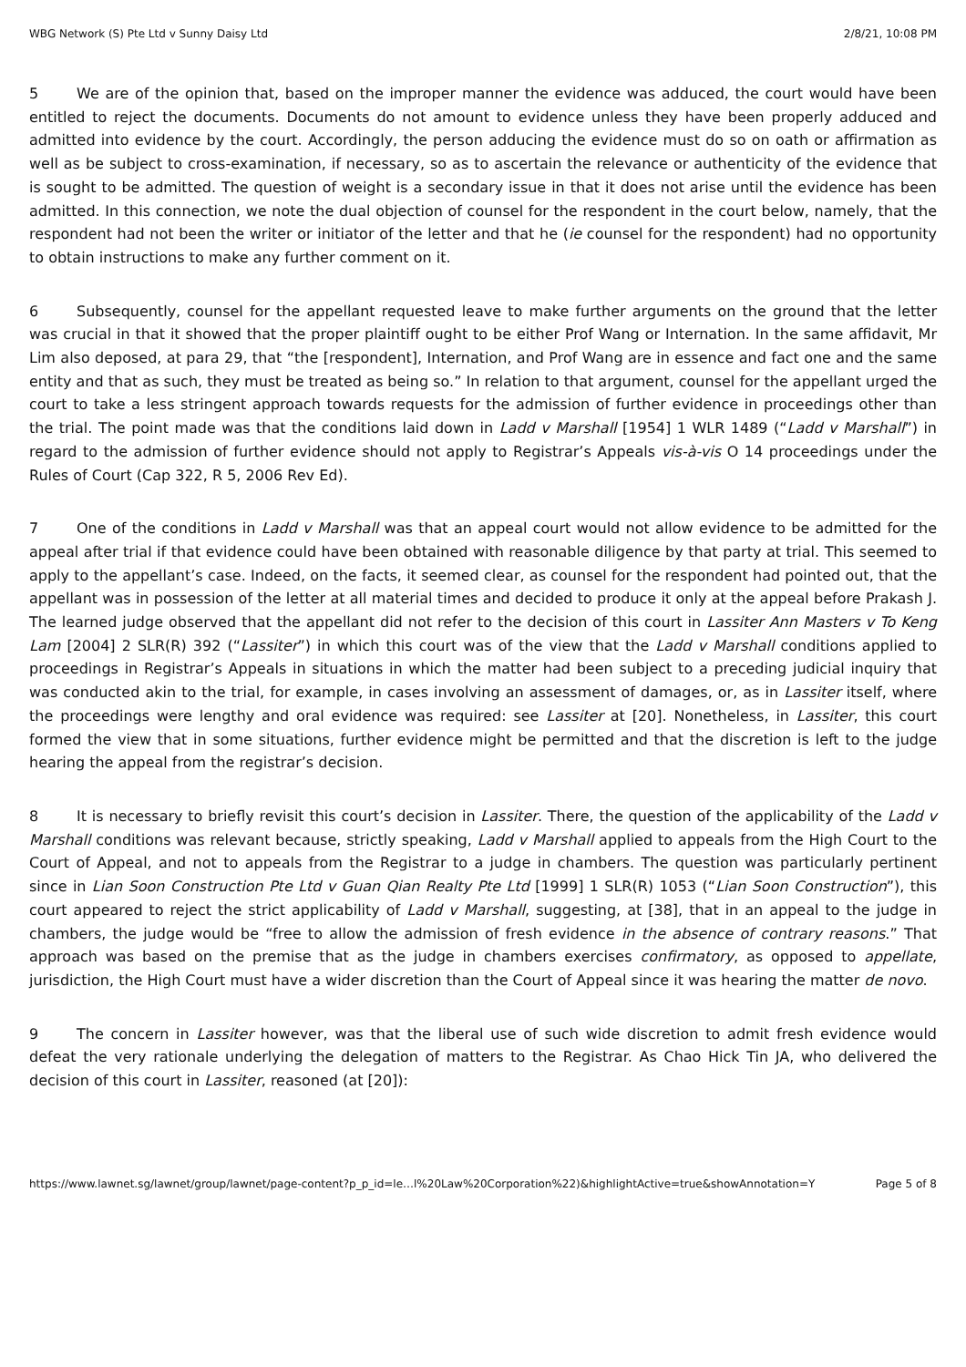WBG Network (S) Pte Ltd v Sunny Daisy Ltd 2/8/21, 10:08 PM
5 We are of the opinion that, based on the improper manner the evidence was adduced, the court would have been entitled to reject the documents. Documents do not amount to evidence unless they have been properly adduced and admitted into evidence by the court. Accordingly, the person adducing the evidence must do so on oath or affirmation as well as be subject to cross-examination, if necessary, so as to ascertain the relevance or authenticity of the evidence that is sought to be admitted. The question of weight is a secondary issue in that it does not arise until the evidence has been admitted. In this connection, we note the dual objection of counsel for the respondent in the court below, namely, that the respondent had not been the writer or initiator of the letter and that he (ie counsel for the respondent) had no opportunity to obtain instructions to make any further comment on it.
6 Subsequently, counsel for the appellant requested leave to make further arguments on the ground that the letter was crucial in that it showed that the proper plaintiff ought to be either Prof Wang or Internation. In the same affidavit, Mr Lim also deposed, at para 29, that “the [respondent], Internation, and Prof Wang are in essence and fact one and the same entity and that as such, they must be treated as being so.” In relation to that argument, counsel for the appellant urged the court to take a less stringent approach towards requests for the admission of further evidence in proceedings other than the trial. The point made was that the conditions laid down in Ladd v Marshall [1954] 1 WLR 1489 (“Ladd v Marshall”) in regard to the admission of further evidence should not apply to Registrar’s Appeals vis-à-vis O 14 proceedings under the Rules of Court (Cap 322, R 5, 2006 Rev Ed).
7 One of the conditions in Ladd v Marshall was that an appeal court would not allow evidence to be admitted for the appeal after trial if that evidence could have been obtained with reasonable diligence by that party at trial. This seemed to apply to the appellant’s case. Indeed, on the facts, it seemed clear, as counsel for the respondent had pointed out, that the appellant was in possession of the letter at all material times and decided to produce it only at the appeal before Prakash J. The learned judge observed that the appellant did not refer to the decision of this court in Lassiter Ann Masters v To Keng Lam [2004] 2 SLR(R) 392 (“Lassiter”) in which this court was of the view that the Ladd v Marshall conditions applied to proceedings in Registrar’s Appeals in situations in which the matter had been subject to a preceding judicial inquiry that was conducted akin to the trial, for example, in cases involving an assessment of damages, or, as in Lassiter itself, where the proceedings were lengthy and oral evidence was required: see Lassiter at [20]. Nonetheless, in Lassiter, this court formed the view that in some situations, further evidence might be permitted and that the discretion is left to the judge hearing the appeal from the registrar’s decision.
8 It is necessary to briefly revisit this court’s decision in Lassiter. There, the question of the applicability of the Ladd v Marshall conditions was relevant because, strictly speaking, Ladd v Marshall applied to appeals from the High Court to the Court of Appeal, and not to appeals from the Registrar to a judge in chambers. The question was particularly pertinent since in Lian Soon Construction Pte Ltd v Guan Qian Realty Pte Ltd [1999] 1 SLR(R) 1053 (“Lian Soon Construction”), this court appeared to reject the strict applicability of Ladd v Marshall, suggesting, at [38], that in an appeal to the judge in chambers, the judge would be “free to allow the admission of fresh evidence in the absence of contrary reasons.” That approach was based on the premise that as the judge in chambers exercises confirmatory, as opposed to appellate, jurisdiction, the High Court must have a wider discretion than the Court of Appeal since it was hearing the matter de novo.
9 The concern in Lassiter however, was that the liberal use of such wide discretion to admit fresh evidence would defeat the very rationale underlying the delegation of matters to the Registrar. As Chao Hick Tin JA, who delivered the decision of this court in Lassiter, reasoned (at [20]):
https://www.lawnet.sg/lawnet/group/lawnet/page-content?p_p_id=le…l%20Law%20Corporation%22)&highlightActive=true&showAnnotation=Y Page 5 of 8